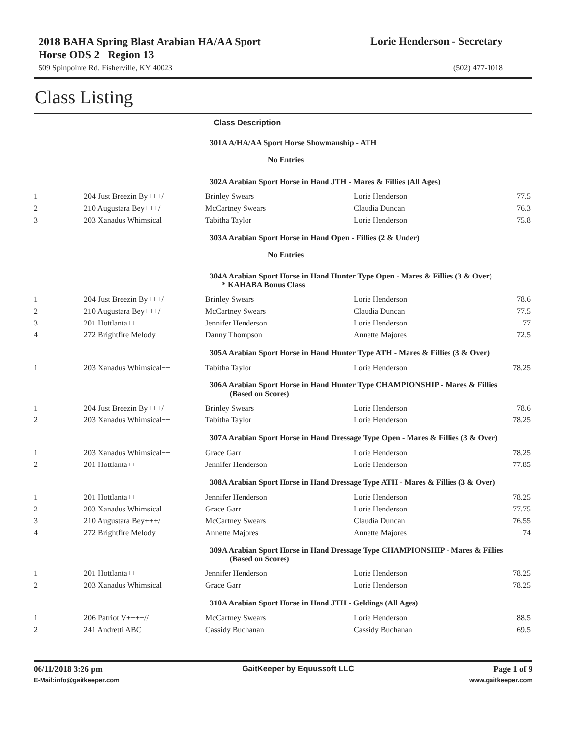2018 BAHA Spring Blast Arabian HA/AA Sport Horse ODS 2 Region 13
Lorie Henderson - Secretary
509 Spinpointe Rd. Fisherville, KY 40023 (502) 477-1018
Class Listing
| | | Class Description | | |
| | | 301A A/HA/AA Sport Horse Showmanship - ATH | | |
| | | No Entries | | |
| | | 302A Arabian Sport Horse in Hand JTH - Mares & Fillies (All Ages) | | |
| 1 | 204 Just Breezin By+++/ | Brinley Swears | Lorie Henderson | 77.5 |
| 2 | 210 Augustara Bey+++/ | McCartney Swears | Claudia Duncan | 76.3 |
| 3 | 203 Xanadus Whimsical++ | Tabitha Taylor | Lorie Henderson | 75.8 |
| | | 303A Arabian Sport Horse in Hand Open - Fillies (2 & Under) | | |
| | | No Entries | | |
| | | 304A Arabian Sport Horse in Hand Hunter Type Open - Mares & Fillies (3 & Over) * KAHABA Bonus Class | | |
| 1 | 204 Just Breezin By+++/ | Brinley Swears | Lorie Henderson | 78.6 |
| 2 | 210 Augustara Bey+++/ | McCartney Swears | Claudia Duncan | 77.5 |
| 3 | 201 Hottlanta++ | Jennifer Henderson | Lorie Henderson | 77 |
| 4 | 272 Brightfire Melody | Danny Thompson | Annette Majores | 72.5 |
| | | 305A Arabian Sport Horse in Hand Hunter Type ATH - Mares & Fillies (3 & Over) | | |
| 1 | 203 Xanadus Whimsical++ | Tabitha Taylor | Lorie Henderson | 78.25 |
| | | 306A Arabian Sport Horse in Hand Hunter Type CHAMPIONSHIP - Mares & Fillies (Based on Scores) | | |
| 1 | 204 Just Breezin By+++/ | Brinley Swears | Lorie Henderson | 78.6 |
| 2 | 203 Xanadus Whimsical++ | Tabitha Taylor | Lorie Henderson | 78.25 |
| | | 307A Arabian Sport Horse in Hand Dressage Type Open - Mares & Fillies (3 & Over) | | |
| 1 | 203 Xanadus Whimsical++ | Grace Garr | Lorie Henderson | 78.25 |
| 2 | 201 Hottlanta++ | Jennifer Henderson | Lorie Henderson | 77.85 |
| | | 308A Arabian Sport Horse in Hand Dressage Type ATH - Mares & Fillies (3 & Over) | | |
| 1 | 201 Hottlanta++ | Jennifer Henderson | Lorie Henderson | 78.25 |
| 2 | 203 Xanadus Whimsical++ | Grace Garr | Lorie Henderson | 77.75 |
| 3 | 210 Augustara Bey+++/ | McCartney Swears | Claudia Duncan | 76.55 |
| 4 | 272 Brightfire Melody | Annette Majores | Annette Majores | 74 |
| | | 309A Arabian Sport Horse in Hand Dressage Type CHAMPIONSHIP - Mares & Fillies (Based on Scores) | | |
| 1 | 201 Hottlanta++ | Jennifer Henderson | Lorie Henderson | 78.25 |
| 2 | 203 Xanadus Whimsical++ | Grace Garr | Lorie Henderson | 78.25 |
| | | 310A Arabian Sport Horse in Hand JTH - Geldings (All Ages) | | |
| 1 | 206 Patriot V++++// | McCartney Swears | Lorie Henderson | 88.5 |
| 2 | 241 Andretti ABC | Cassidy Buchanan | Cassidy Buchanan | 69.5 |
06/11/2018 3:26 pm GaitKeeper by Equussoft LLC Page 1 of 9
E-Mail:info@gaitkeeper.com www.gaitkeeper.com